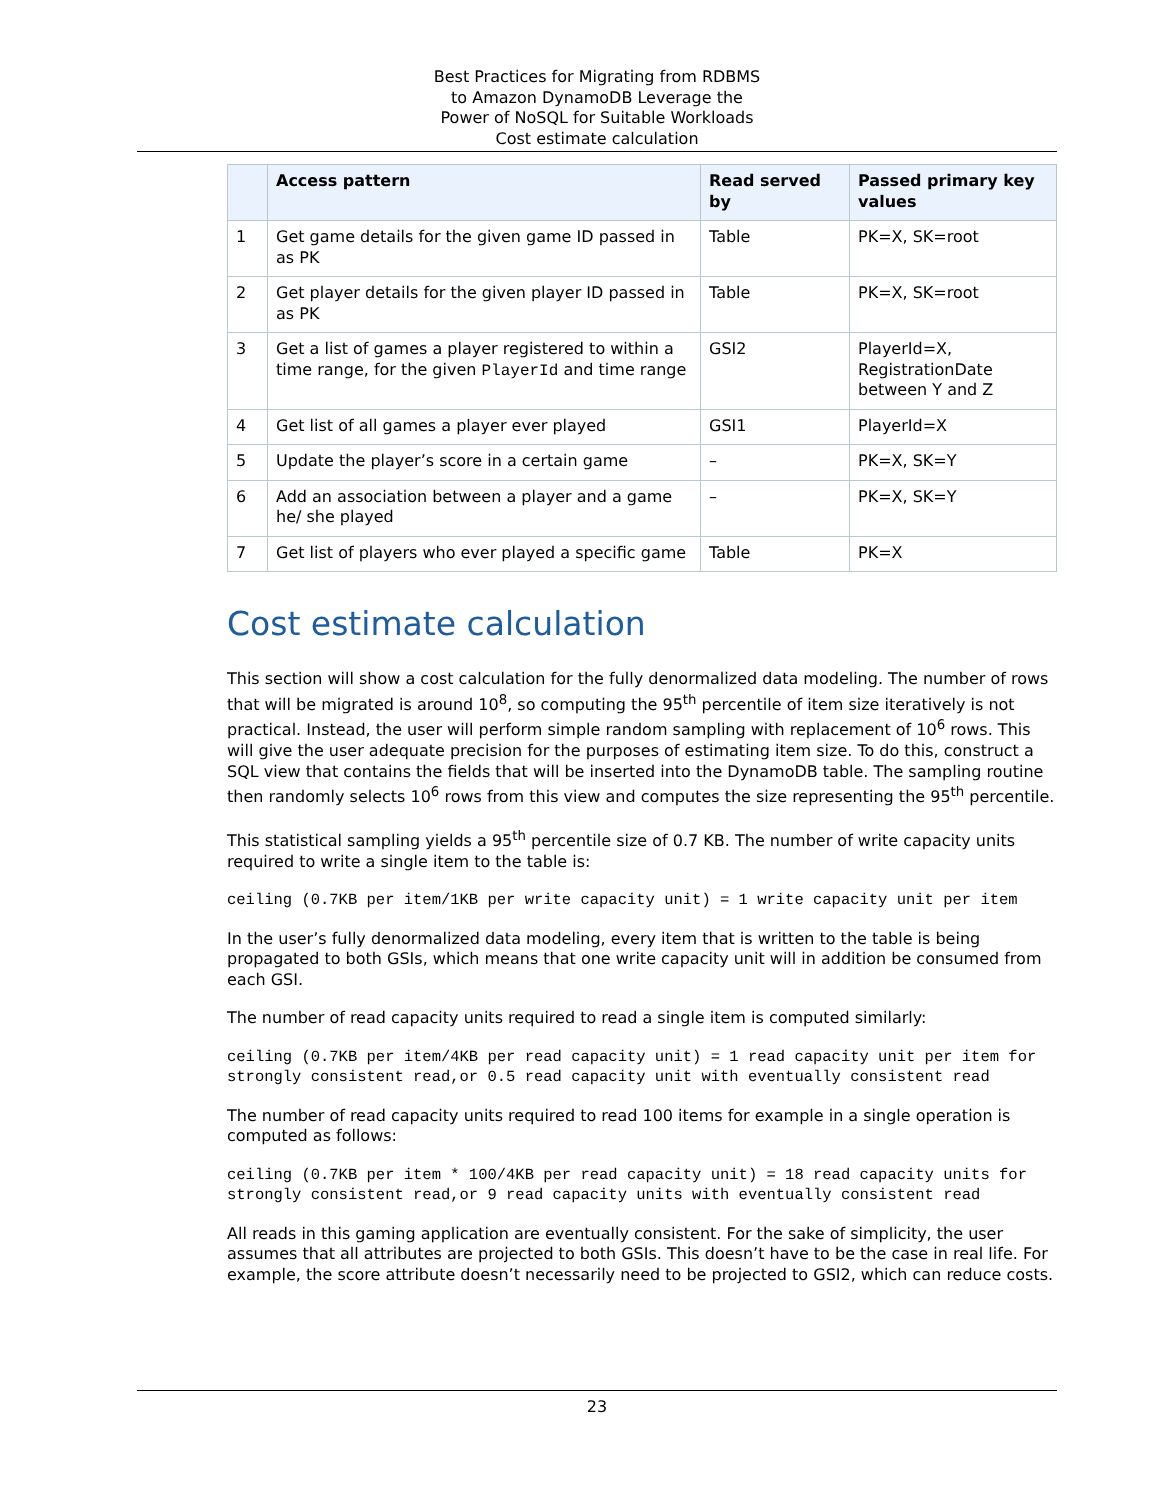Best Practices for Migrating from RDBMS
to Amazon DynamoDB Leverage the
Power of NoSQL for Suitable Workloads
Cost estimate calculation
| | Access pattern | Read served by | Passed primary key values |
| --- | --- | --- | --- |
| 1 | Get game details for the given game ID passed in as PK | Table | PK=X, SK=root |
| 2 | Get player details for the given player ID passed in as PK | Table | PK=X, SK=root |
| 3 | Get a list of games a player registered to within a time range, for the given PlayerId and time range | GSI2 | PlayerId=X, RegistrationDate between Y and Z |
| 4 | Get list of all games a player ever played | GSI1 | PlayerId=X |
| 5 | Update the player’s score in a certain game | – | PK=X, SK=Y |
| 6 | Add an association between a player and a game he/ she played | – | PK=X, SK=Y |
| 7 | Get list of players who ever played a specific game | Table | PK=X |
Cost estimate calculation
This section will show a cost calculation for the fully denormalized data modeling. The number of rows that will be migrated is around 10<sup>8</sup>, so computing the 95<sup>th</sup> percentile of item size iteratively is not practical. Instead, the user will perform simple random sampling with replacement of 10<sup>6</sup> rows. This will give the user adequate precision for the purposes of estimating item size. To do this, construct a SQL view that contains the fields that will be inserted into the DynamoDB table. The sampling routine then randomly selects 10<sup>6</sup> rows from this view and computes the size representing the 95<sup>th</sup> percentile.
This statistical sampling yields a 95<sup>th</sup> percentile size of 0.7 KB. The number of write capacity units required to write a single item to the table is:
ceiling (0.7KB per item/1KB per write capacity unit) = 1 write capacity unit per item
In the user’s fully denormalized data modeling, every item that is written to the table is being propagated to both GSIs, which means that one write capacity unit will in addition be consumed from each GSI.
The number of read capacity units required to read a single item is computed similarly:
ceiling (0.7KB per item/4KB per read capacity unit) = 1 read capacity unit per item for strongly consistent read,or 0.5 read capacity unit with eventually consistent read
The number of read capacity units required to read 100 items for example in a single operation is computed as follows:
ceiling (0.7KB per item * 100/4KB per read capacity unit) = 18 read capacity units for strongly consistent read,or 9 read capacity units with eventually consistent read
All reads in this gaming application are eventually consistent. For the sake of simplicity, the user assumes that all attributes are projected to both GSIs. This doesn’t have to be the case in real life. For example, the score attribute doesn’t necessarily need to be projected to GSI2, which can reduce costs.
23